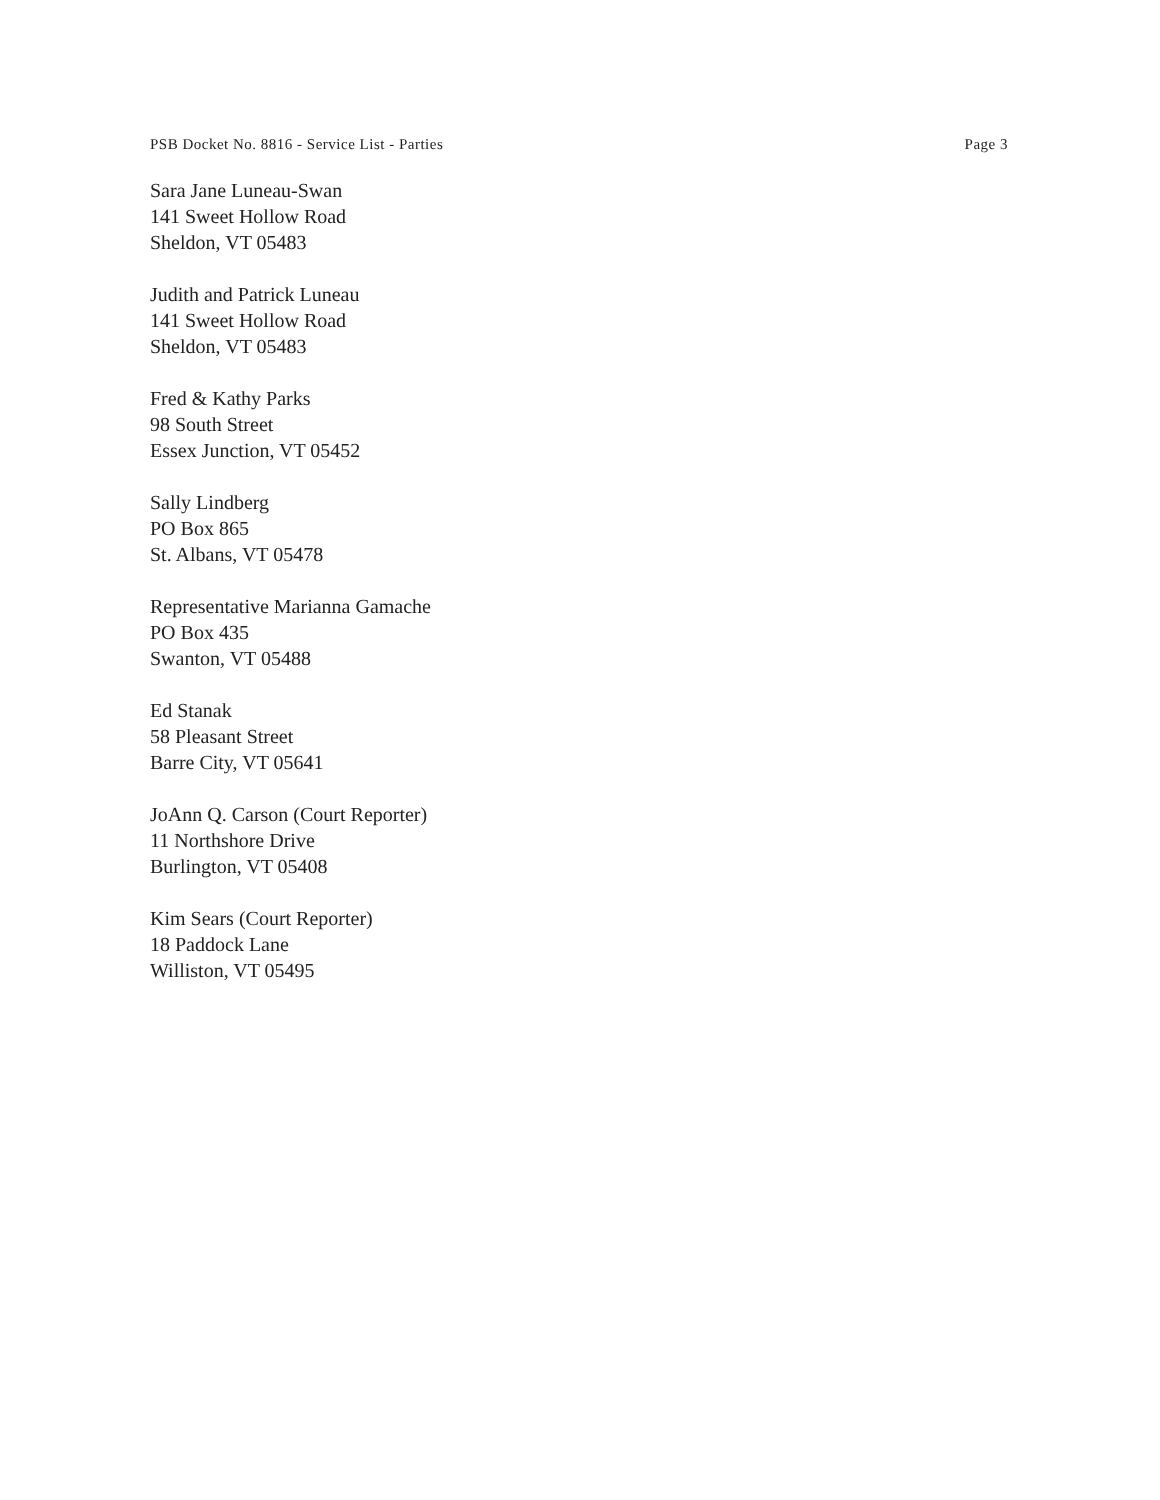PSB Docket No. 8816 - Service List - Parties Page 3
Sara Jane Luneau-Swan
141 Sweet Hollow Road
Sheldon, VT 05483
Judith and Patrick Luneau
141 Sweet Hollow Road
Sheldon, VT 05483
Fred & Kathy Parks
98 South Street
Essex Junction, VT 05452
Sally Lindberg
PO Box 865
St. Albans, VT 05478
Representative Marianna Gamache
PO Box 435
Swanton, VT 05488
Ed Stanak
58 Pleasant Street
Barre City, VT 05641
JoAnn Q. Carson (Court Reporter)
11 Northshore Drive
Burlington, VT 05408
Kim Sears (Court Reporter)
18 Paddock Lane
Williston, VT 05495